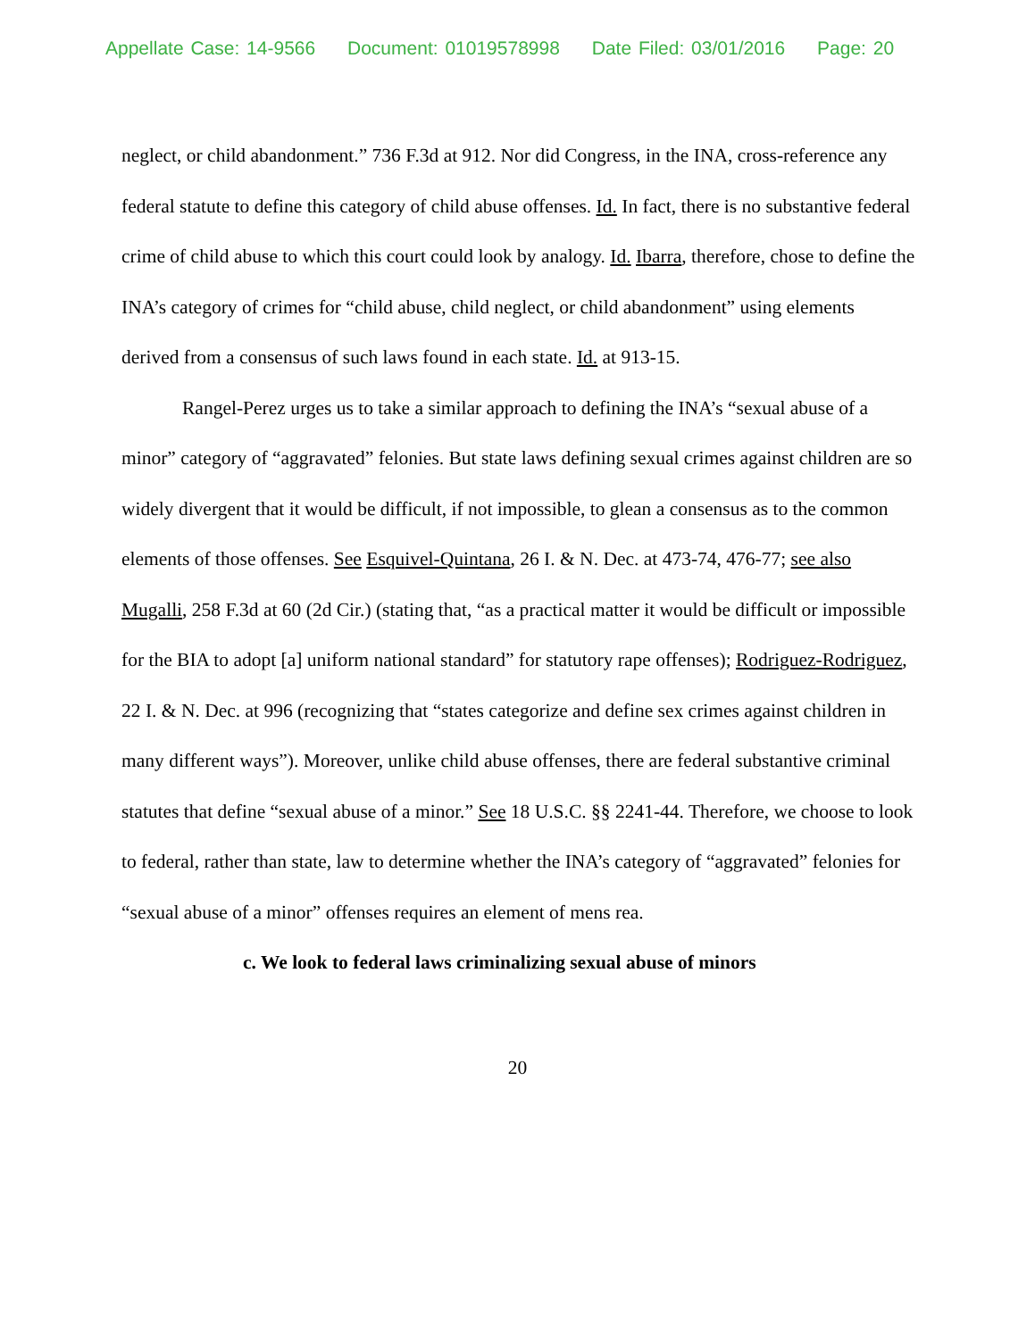Appellate Case: 14-9566 Document: 01019578998 Date Filed: 03/01/2016 Page: 20
neglect, or child abandonment.” 736 F.3d at 912. Nor did Congress, in the INA, cross-reference any federal statute to define this category of child abuse offenses. Id. In fact, there is no substantive federal crime of child abuse to which this court could look by analogy. Id. Ibarra, therefore, chose to define the INA’s category of crimes for “child abuse, child neglect, or child abandonment” using elements derived from a consensus of such laws found in each state. Id. at 913-15.
Rangel-Perez urges us to take a similar approach to defining the INA’s “sexual abuse of a minor” category of “aggravated” felonies. But state laws defining sexual crimes against children are so widely divergent that it would be difficult, if not impossible, to glean a consensus as to the common elements of those offenses. See Esquivel-Quintana, 26 I. & N. Dec. at 473-74, 476-77; see also Mugalli, 258 F.3d at 60 (2d Cir.) (stating that, “as a practical matter it would be difficult or impossible for the BIA to adopt [a] uniform national standard” for statutory rape offenses); Rodriguez-Rodriguez, 22 I. & N. Dec. at 996 (recognizing that “states categorize and define sex crimes against children in many different ways”). Moreover, unlike child abuse offenses, there are federal substantive criminal statutes that define “sexual abuse of a minor.” See 18 U.S.C. §§ 2241-44. Therefore, we choose to look to federal, rather than state, law to determine whether the INA’s category of “aggravated” felonies for “sexual abuse of a minor” offenses requires an element of mens rea.
c. We look to federal laws criminalizing sexual abuse of minors
20